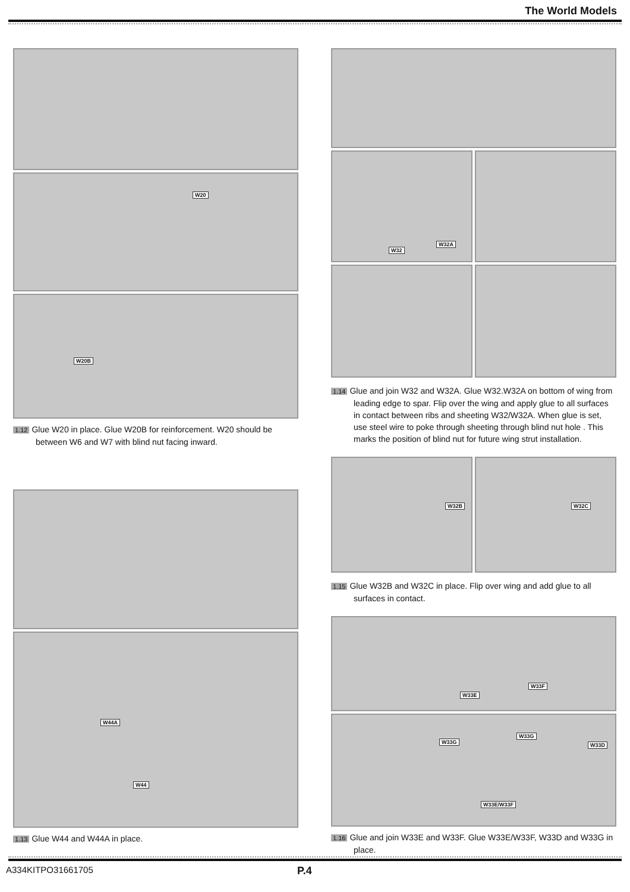The World Models
W20
W20B
1.12 Glue W20 in place. Glue W20B for reinforcement. W20 should be between W6 and W7 with blind nut facing inward.
W44A
W44
1.13 Glue W44 and W44A in place.
W32
W32A
1.14 Glue and join W32 and W32A. Glue W32.W32A on bottom of wing from leading edge to spar. Flip over the wing and apply glue to all surfaces in contact between ribs and sheeting W32/W32A. When glue is set, use steel wire to poke through sheeting through blind nut hole . This marks the position of blind nut for future wing strut installation.
W32B
W32C
1.15 Glue W32B and W32C in place. Flip over wing and add glue to all surfaces in contact.
W33E
W33F
W33G
W33G
W33D
W33E/W33F
1.16 Glue and join W33E and W33F. Glue W33E/W33F, W33D and W33G in place.
A334KITPO31661705 P.4